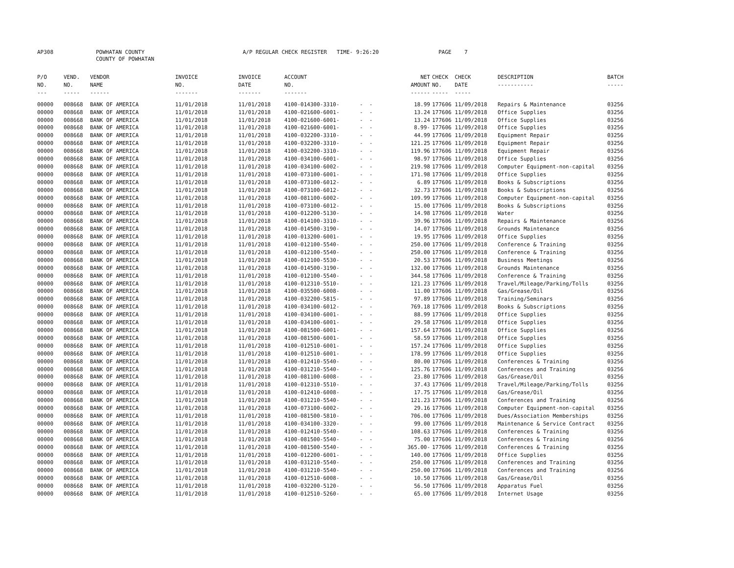AP308 POWHATAN COUNTY
COUNTY OF POWHATAN A/P REGULAR CHECK REGISTER TIME- 9:26:20 PAGE 7
| P/O NO. --- | VEND. NO. ----- | VENDOR NAME ------ | INVOICE NO. ------- | INVOICE DATE ------- | ACCOUNT NO. ------- | | NET AMOUNT ------ | CHECK CHECK NO. DATE ----- ----- | DESCRIPTION ----------- | BATCH ----- |
| --- | --- | --- | --- | --- | --- | --- | --- | --- | --- | --- |
| 00000 | 008668 | BANK OF AMERICA | 11/01/2018 | 11/01/2018 | 4100-014300-3310- | - - | 18.99 | 177606 11/09/2018 | Repairs & Maintenance | 03256 |
| 00000 | 008668 | BANK OF AMERICA | 11/01/2018 | 11/01/2018 | 4100-021600-6001- | - - | 13.24 | 177606 11/09/2018 | Office Supplies | 03256 |
| 00000 | 008668 | BANK OF AMERICA | 11/01/2018 | 11/01/2018 | 4100-021600-6001- | - - | 13.24 | 177606 11/09/2018 | Office Supplies | 03256 |
| 00000 | 008668 | BANK OF AMERICA | 11/01/2018 | 11/01/2018 | 4100-021600-6001- | - - | 8.99- | 177606 11/09/2018 | Office Supplies | 03256 |
| 00000 | 008668 | BANK OF AMERICA | 11/01/2018 | 11/01/2018 | 4100-032200-3310- | - - | 44.99 | 177606 11/09/2018 | Equipment Repair | 03256 |
| 00000 | 008668 | BANK OF AMERICA | 11/01/2018 | 11/01/2018 | 4100-032200-3310- | - - | 121.25 | 177606 11/09/2018 | Equipment Repair | 03256 |
| 00000 | 008668 | BANK OF AMERICA | 11/01/2018 | 11/01/2018 | 4100-032200-3310- | - - | 119.96 | 177606 11/09/2018 | Equipment Repair | 03256 |
| 00000 | 008668 | BANK OF AMERICA | 11/01/2018 | 11/01/2018 | 4100-034100-6001- | - - | 98.97 | 177606 11/09/2018 | Office Supplies | 03256 |
| 00000 | 008668 | BANK OF AMERICA | 11/01/2018 | 11/01/2018 | 4100-034100-6002- | - - | 219.98 | 177606 11/09/2018 | Computer Equipment-non-capital | 03256 |
| 00000 | 008668 | BANK OF AMERICA | 11/01/2018 | 11/01/2018 | 4100-073100-6001- | - - | 171.98 | 177606 11/09/2018 | Office Supplies | 03256 |
| 00000 | 008668 | BANK OF AMERICA | 11/01/2018 | 11/01/2018 | 4100-073100-6012- | - - | 6.89 | 177606 11/09/2018 | Books & Subscriptions | 03256 |
| 00000 | 008668 | BANK OF AMERICA | 11/01/2018 | 11/01/2018 | 4100-073100-6012- | - - | 32.73 | 177606 11/09/2018 | Books & Subscriptions | 03256 |
| 00000 | 008668 | BANK OF AMERICA | 11/01/2018 | 11/01/2018 | 4100-081100-6002- | - - | 109.99 | 177606 11/09/2018 | Computer Equipment-non-capital | 03256 |
| 00000 | 008668 | BANK OF AMERICA | 11/01/2018 | 11/01/2018 | 4100-073100-6012- | - - | 15.00 | 177606 11/09/2018 | Books & Subscriptions | 03256 |
| 00000 | 008668 | BANK OF AMERICA | 11/01/2018 | 11/01/2018 | 4100-012200-5130- | - - | 14.98 | 177606 11/09/2018 | Water | 03256 |
| 00000 | 008668 | BANK OF AMERICA | 11/01/2018 | 11/01/2018 | 4100-014100-3310- | - - | 39.96 | 177606 11/09/2018 | Repairs & Maintenance | 03256 |
| 00000 | 008668 | BANK OF AMERICA | 11/01/2018 | 11/01/2018 | 4100-014500-3190- | - - | 14.07 | 177606 11/09/2018 | Grounds Maintenance | 03256 |
| 00000 | 008668 | BANK OF AMERICA | 11/01/2018 | 11/01/2018 | 4100-013200-6001- | - - | 19.95 | 177606 11/09/2018 | Office Supplies | 03256 |
| 00000 | 008668 | BANK OF AMERICA | 11/01/2018 | 11/01/2018 | 4100-012100-5540- | - - | 250.00 | 177606 11/09/2018 | Conference & Training | 03256 |
| 00000 | 008668 | BANK OF AMERICA | 11/01/2018 | 11/01/2018 | 4100-012100-5540- | - - | 250.00 | 177606 11/09/2018 | Conference & Training | 03256 |
| 00000 | 008668 | BANK OF AMERICA | 11/01/2018 | 11/01/2018 | 4100-012100-5530- | - - | 20.53 | 177606 11/09/2018 | Business Meetings | 03256 |
| 00000 | 008668 | BANK OF AMERICA | 11/01/2018 | 11/01/2018 | 4100-014500-3190- | - - | 132.00 | 177606 11/09/2018 | Grounds Maintenance | 03256 |
| 00000 | 008668 | BANK OF AMERICA | 11/01/2018 | 11/01/2018 | 4100-012100-5540- | - - | 344.58 | 177606 11/09/2018 | Conference & Training | 03256 |
| 00000 | 008668 | BANK OF AMERICA | 11/01/2018 | 11/01/2018 | 4100-012310-5510- | - - | 121.23 | 177606 11/09/2018 | Travel/Mileage/Parking/Tolls | 03256 |
| 00000 | 008668 | BANK OF AMERICA | 11/01/2018 | 11/01/2018 | 4100-035500-6008- | - - | 11.00 | 177606 11/09/2018 | Gas/Grease/Oil | 03256 |
| 00000 | 008668 | BANK OF AMERICA | 11/01/2018 | 11/01/2018 | 4100-032200-5815- | - - | 97.89 | 177606 11/09/2018 | Training/Seminars | 03256 |
| 00000 | 008668 | BANK OF AMERICA | 11/01/2018 | 11/01/2018 | 4100-034100-6012- | - - | 769.18 | 177606 11/09/2018 | Books & Subscriptions | 03256 |
| 00000 | 008668 | BANK OF AMERICA | 11/01/2018 | 11/01/2018 | 4100-034100-6001- | - - | 88.99 | 177606 11/09/2018 | Office Supplies | 03256 |
| 00000 | 008668 | BANK OF AMERICA | 11/01/2018 | 11/01/2018 | 4100-034100-6001- | - - | 29.58 | 177606 11/09/2018 | Office Supplies | 03256 |
| 00000 | 008668 | BANK OF AMERICA | 11/01/2018 | 11/01/2018 | 4100-081500-6001- | - - | 157.64 | 177606 11/09/2018 | Office Supplies | 03256 |
| 00000 | 008668 | BANK OF AMERICA | 11/01/2018 | 11/01/2018 | 4100-081500-6001- | - - | 58.59 | 177606 11/09/2018 | Office Supplies | 03256 |
| 00000 | 008668 | BANK OF AMERICA | 11/01/2018 | 11/01/2018 | 4100-012510-6001- | - - | 157.24 | 177606 11/09/2018 | Office Supplies | 03256 |
| 00000 | 008668 | BANK OF AMERICA | 11/01/2018 | 11/01/2018 | 4100-012510-6001- | - - | 178.99 | 177606 11/09/2018 | Office Supplies | 03256 |
| 00000 | 008668 | BANK OF AMERICA | 11/01/2018 | 11/01/2018 | 4100-012410-5540- | - - | 80.00 | 177606 11/09/2018 | Conferences & Training | 03256 |
| 00000 | 008668 | BANK OF AMERICA | 11/01/2018 | 11/01/2018 | 4100-031210-5540- | - - | 125.76 | 177606 11/09/2018 | Conferences and Training | 03256 |
| 00000 | 008668 | BANK OF AMERICA | 11/01/2018 | 11/01/2018 | 4100-081100-6008- | - - | 23.80 | 177606 11/09/2018 | Gas/Grease/Oil | 03256 |
| 00000 | 008668 | BANK OF AMERICA | 11/01/2018 | 11/01/2018 | 4100-012310-5510- | - - | 37.43 | 177606 11/09/2018 | Travel/Mileage/Parking/Tolls | 03256 |
| 00000 | 008668 | BANK OF AMERICA | 11/01/2018 | 11/01/2018 | 4100-012410-6008- | - - | 17.75 | 177606 11/09/2018 | Gas/Grease/Oil | 03256 |
| 00000 | 008668 | BANK OF AMERICA | 11/01/2018 | 11/01/2018 | 4100-031210-5540- | - - | 121.23 | 177606 11/09/2018 | Conferences and Training | 03256 |
| 00000 | 008668 | BANK OF AMERICA | 11/01/2018 | 11/01/2018 | 4100-073100-6002- | - - | 29.16 | 177606 11/09/2018 | Computer Equipment-non-capital | 03256 |
| 00000 | 008668 | BANK OF AMERICA | 11/01/2018 | 11/01/2018 | 4100-081500-5810- | - - | 706.00 | 177606 11/09/2018 | Dues/Association Memberships | 03256 |
| 00000 | 008668 | BANK OF AMERICA | 11/01/2018 | 11/01/2018 | 4100-034100-3320- | - - | 99.00 | 177606 11/09/2018 | Maintenance & Service Contract | 03256 |
| 00000 | 008668 | BANK OF AMERICA | 11/01/2018 | 11/01/2018 | 4100-012410-5540- | - - | 108.63 | 177606 11/09/2018 | Conferences & Training | 03256 |
| 00000 | 008668 | BANK OF AMERICA | 11/01/2018 | 11/01/2018 | 4100-081500-5540- | - - | 75.00 | 177606 11/09/2018 | Conferences & Training | 03256 |
| 00000 | 008668 | BANK OF AMERICA | 11/01/2018 | 11/01/2018 | 4100-081500-5540- | - - | 365.00- | 177606 11/09/2018 | Conferences & Training | 03256 |
| 00000 | 008668 | BANK OF AMERICA | 11/01/2018 | 11/01/2018 | 4100-012200-6001- | - - | 140.00 | 177606 11/09/2018 | Office Supplies | 03256 |
| 00000 | 008668 | BANK OF AMERICA | 11/01/2018 | 11/01/2018 | 4100-031210-5540- | - - | 250.00 | 177606 11/09/2018 | Conferences and Training | 03256 |
| 00000 | 008668 | BANK OF AMERICA | 11/01/2018 | 11/01/2018 | 4100-031210-5540- | - - | 250.00 | 177606 11/09/2018 | Conferences and Training | 03256 |
| 00000 | 008668 | BANK OF AMERICA | 11/01/2018 | 11/01/2018 | 4100-012510-6008- | - - | 10.50 | 177606 11/09/2018 | Gas/Grease/Oil | 03256 |
| 00000 | 008668 | BANK OF AMERICA | 11/01/2018 | 11/01/2018 | 4100-032200-5120- | - - | 56.50 | 177606 11/09/2018 | Apparatus Fuel | 03256 |
| 00000 | 008668 | BANK OF AMERICA | 11/01/2018 | 11/01/2018 | 4100-012510-5260- | - - | 65.00 | 177606 11/09/2018 | Internet Usage | 03256 |